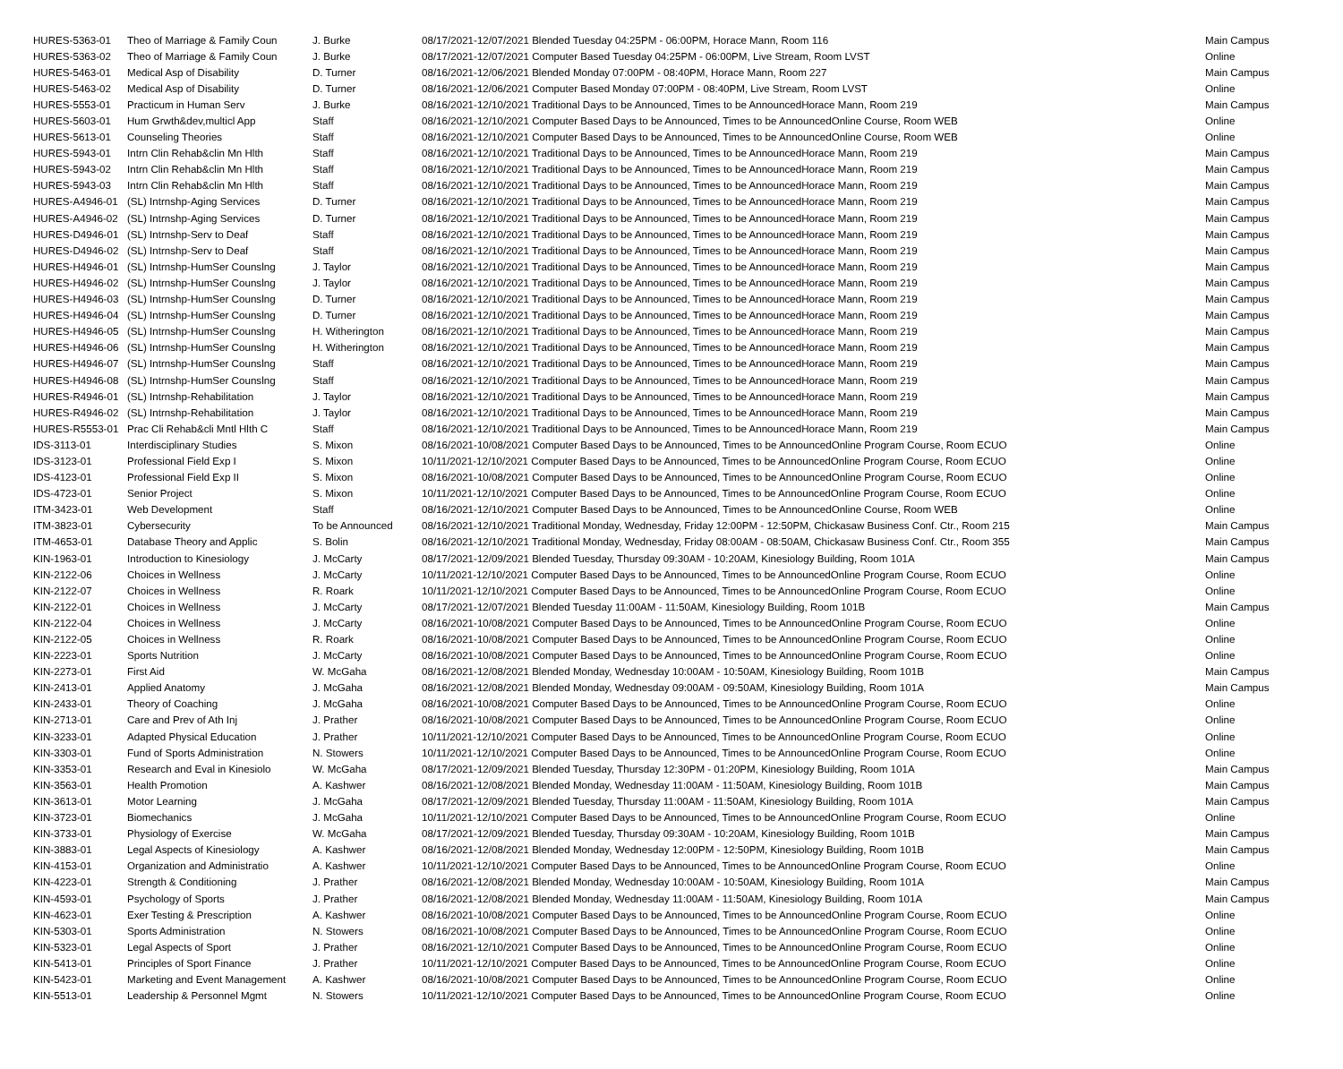| HURES-5363-01 | Theo of Marriage & Family Coun | J. Burke | 08/17/2021-12/07/2021 Blended Tuesday 04:25PM - 06:00PM, Horace Mann, Room 116 | Main Campus |
| HURES-5363-02 | Theo of Marriage & Family Coun | J. Burke | 08/17/2021-12/07/2021 Computer Based Tuesday 04:25PM - 06:00PM, Live Stream, Room LVST | Online |
| HURES-5463-01 | Medical Asp of Disability | D. Turner | 08/16/2021-12/06/2021 Blended Monday 07:00PM - 08:40PM, Horace Mann, Room 227 | Main Campus |
| HURES-5463-02 | Medical Asp of Disability | D. Turner | 08/16/2021-12/06/2021 Computer Based Monday 07:00PM - 08:40PM, Live Stream, Room LVST | Online |
| HURES-5553-01 | Practicum in Human Serv | J. Burke | 08/16/2021-12/10/2021 Traditional Days to be Announced, Times to be AnnouncedHorace Mann, Room 219 | Main Campus |
| HURES-5603-01 | Hum Grwth&dev,multicl App | Staff | 08/16/2021-12/10/2021 Computer Based Days to be Announced, Times to be AnnouncedOnline Course, Room WEB | Online |
| HURES-5613-01 | Counseling Theories | Staff | 08/16/2021-12/10/2021 Computer Based Days to be Announced, Times to be AnnouncedOnline Course, Room WEB | Online |
| HURES-5943-01 | Intrn Clin Rehab&clin Mn Hlth | Staff | 08/16/2021-12/10/2021 Traditional Days to be Announced, Times to be AnnouncedHorace Mann, Room 219 | Main Campus |
| HURES-5943-02 | Intrn Clin Rehab&clin Mn Hlth | Staff | 08/16/2021-12/10/2021 Traditional Days to be Announced, Times to be AnnouncedHorace Mann, Room 219 | Main Campus |
| HURES-5943-03 | Intrn Clin Rehab&clin Mn Hlth | Staff | 08/16/2021-12/10/2021 Traditional Days to be Announced, Times to be AnnouncedHorace Mann, Room 219 | Main Campus |
| HURES-A4946-01 | (SL) Intrnshp-Aging Services | D. Turner | 08/16/2021-12/10/2021 Traditional Days to be Announced, Times to be AnnouncedHorace Mann, Room 219 | Main Campus |
| HURES-A4946-02 | (SL) Intrnshp-Aging Services | D. Turner | 08/16/2021-12/10/2021 Traditional Days to be Announced, Times to be AnnouncedHorace Mann, Room 219 | Main Campus |
| HURES-D4946-01 | (SL) Intrnshp-Serv to Deaf | Staff | 08/16/2021-12/10/2021 Traditional Days to be Announced, Times to be AnnouncedHorace Mann, Room 219 | Main Campus |
| HURES-D4946-02 | (SL) Intrnshp-Serv to Deaf | Staff | 08/16/2021-12/10/2021 Traditional Days to be Announced, Times to be AnnouncedHorace Mann, Room 219 | Main Campus |
| HURES-H4946-01 | (SL) Intrnshp-HumSer Counslng | J. Taylor | 08/16/2021-12/10/2021 Traditional Days to be Announced, Times to be AnnouncedHorace Mann, Room 219 | Main Campus |
| HURES-H4946-02 | (SL) Intrnshp-HumSer Counslng | J. Taylor | 08/16/2021-12/10/2021 Traditional Days to be Announced, Times to be AnnouncedHorace Mann, Room 219 | Main Campus |
| HURES-H4946-03 | (SL) Intrnshp-HumSer Counslng | D. Turner | 08/16/2021-12/10/2021 Traditional Days to be Announced, Times to be AnnouncedHorace Mann, Room 219 | Main Campus |
| HURES-H4946-04 | (SL) Intrnshp-HumSer Counslng | D. Turner | 08/16/2021-12/10/2021 Traditional Days to be Announced, Times to be AnnouncedHorace Mann, Room 219 | Main Campus |
| HURES-H4946-05 | (SL) Intrnshp-HumSer Counslng | H. Witherington | 08/16/2021-12/10/2021 Traditional Days to be Announced, Times to be AnnouncedHorace Mann, Room 219 | Main Campus |
| HURES-H4946-06 | (SL) Intrnshp-HumSer Counslng | H. Witherington | 08/16/2021-12/10/2021 Traditional Days to be Announced, Times to be AnnouncedHorace Mann, Room 219 | Main Campus |
| HURES-H4946-07 | (SL) Intrnshp-HumSer Counslng | Staff | 08/16/2021-12/10/2021 Traditional Days to be Announced, Times to be AnnouncedHorace Mann, Room 219 | Main Campus |
| HURES-H4946-08 | (SL) Intrnshp-HumSer Counslng | Staff | 08/16/2021-12/10/2021 Traditional Days to be Announced, Times to be AnnouncedHorace Mann, Room 219 | Main Campus |
| HURES-R4946-01 | (SL) Intrnshp-Rehabilitation | J. Taylor | 08/16/2021-12/10/2021 Traditional Days to be Announced, Times to be AnnouncedHorace Mann, Room 219 | Main Campus |
| HURES-R4946-02 | (SL) Intrnshp-Rehabilitation | J. Taylor | 08/16/2021-12/10/2021 Traditional Days to be Announced, Times to be AnnouncedHorace Mann, Room 219 | Main Campus |
| HURES-R5553-01 | Prac Cli Rehab&cli Mntl Hlth C | Staff | 08/16/2021-12/10/2021 Traditional Days to be Announced, Times to be AnnouncedHorace Mann, Room 219 | Main Campus |
| IDS-3113-01 | Interdisciplinary Studies | S. Mixon | 08/16/2021-10/08/2021 Computer Based Days to be Announced, Times to be AnnouncedOnline Program Course, Room ECUO | Online |
| IDS-3123-01 | Professional Field Exp I | S. Mixon | 10/11/2021-12/10/2021 Computer Based Days to be Announced, Times to be AnnouncedOnline Program Course, Room ECUO | Online |
| IDS-4123-01 | Professional Field Exp II | S. Mixon | 08/16/2021-10/08/2021 Computer Based Days to be Announced, Times to be AnnouncedOnline Program Course, Room ECUO | Online |
| IDS-4723-01 | Senior Project | S. Mixon | 10/11/2021-12/10/2021 Computer Based Days to be Announced, Times to be AnnouncedOnline Program Course, Room ECUO | Online |
| ITM-3423-01 | Web Development | Staff | 08/16/2021-12/10/2021 Computer Based Days to be Announced, Times to be AnnouncedOnline Course, Room WEB | Online |
| ITM-3823-01 | Cybersecurity | To be Announced | 08/16/2021-12/10/2021 Traditional Monday, Wednesday, Friday 12:00PM - 12:50PM, Chickasaw Business Conf. Ctr., Room 215 | Main Campus |
| ITM-4653-01 | Database Theory and Applic | S. Bolin | 08/16/2021-12/10/2021 Traditional Monday, Wednesday, Friday 08:00AM - 08:50AM, Chickasaw Business Conf. Ctr., Room 355 | Main Campus |
| KIN-1963-01 | Introduction to Kinesiology | J. McCarty | 08/17/2021-12/09/2021 Blended Tuesday, Thursday 09:30AM - 10:20AM, Kinesiology Building, Room 101A | Main Campus |
| KIN-2122-06 | Choices in Wellness | J. McCarty | 10/11/2021-12/10/2021 Computer Based Days to be Announced, Times to be AnnouncedOnline Program Course, Room ECUO | Online |
| KIN-2122-07 | Choices in Wellness | R. Roark | 10/11/2021-12/10/2021 Computer Based Days to be Announced, Times to be AnnouncedOnline Program Course, Room ECUO | Online |
| KIN-2122-01 | Choices in Wellness | J. McCarty | 08/17/2021-12/07/2021 Blended Tuesday 11:00AM - 11:50AM, Kinesiology Building, Room 101B | Main Campus |
| KIN-2122-04 | Choices in Wellness | J. McCarty | 08/16/2021-10/08/2021 Computer Based Days to be Announced, Times to be AnnouncedOnline Program Course, Room ECUO | Online |
| KIN-2122-05 | Choices in Wellness | R. Roark | 08/16/2021-10/08/2021 Computer Based Days to be Announced, Times to be AnnouncedOnline Program Course, Room ECUO | Online |
| KIN-2223-01 | Sports Nutrition | J. McCarty | 08/16/2021-10/08/2021 Computer Based Days to be Announced, Times to be AnnouncedOnline Program Course, Room ECUO | Online |
| KIN-2273-01 | First Aid | W. McGaha | 08/16/2021-12/08/2021 Blended Monday, Wednesday 10:00AM - 10:50AM, Kinesiology Building, Room 101B | Main Campus |
| KIN-2413-01 | Applied Anatomy | J. McGaha | 08/16/2021-12/08/2021 Blended Monday, Wednesday 09:00AM - 09:50AM, Kinesiology Building, Room 101A | Main Campus |
| KIN-2433-01 | Theory of Coaching | J. McGaha | 08/16/2021-10/08/2021 Computer Based Days to be Announced, Times to be AnnouncedOnline Program Course, Room ECUO | Online |
| KIN-2713-01 | Care and Prev of Ath Inj | J. Prather | 08/16/2021-10/08/2021 Computer Based Days to be Announced, Times to be AnnouncedOnline Program Course, Room ECUO | Online |
| KIN-3233-01 | Adapted Physical Education | J. Prather | 10/11/2021-12/10/2021 Computer Based Days to be Announced, Times to be AnnouncedOnline Program Course, Room ECUO | Online |
| KIN-3303-01 | Fund of Sports Administration | N. Stowers | 10/11/2021-12/10/2021 Computer Based Days to be Announced, Times to be AnnouncedOnline Program Course, Room ECUO | Online |
| KIN-3353-01 | Research and Eval in Kinesiolo | W. McGaha | 08/17/2021-12/09/2021 Blended Tuesday, Thursday 12:30PM - 01:20PM, Kinesiology Building, Room 101A | Main Campus |
| KIN-3563-01 | Health Promotion | A. Kashwer | 08/16/2021-12/08/2021 Blended Monday, Wednesday 11:00AM - 11:50AM, Kinesiology Building, Room 101B | Main Campus |
| KIN-3613-01 | Motor Learning | J. McGaha | 08/17/2021-12/09/2021 Blended Tuesday, Thursday 11:00AM - 11:50AM, Kinesiology Building, Room 101A | Main Campus |
| KIN-3723-01 | Biomechanics | J. McGaha | 10/11/2021-12/10/2021 Computer Based Days to be Announced, Times to be AnnouncedOnline Program Course, Room ECUO | Online |
| KIN-3733-01 | Physiology of Exercise | W. McGaha | 08/17/2021-12/09/2021 Blended Tuesday, Thursday 09:30AM - 10:20AM, Kinesiology Building, Room 101B | Main Campus |
| KIN-3883-01 | Legal Aspects of Kinesiology | A. Kashwer | 08/16/2021-12/08/2021 Blended Monday, Wednesday 12:00PM - 12:50PM, Kinesiology Building, Room 101B | Main Campus |
| KIN-4153-01 | Organization and Administratio | A. Kashwer | 10/11/2021-12/10/2021 Computer Based Days to be Announced, Times to be AnnouncedOnline Program Course, Room ECUO | Online |
| KIN-4223-01 | Strength & Conditioning | J. Prather | 08/16/2021-12/08/2021 Blended Monday, Wednesday 10:00AM - 10:50AM, Kinesiology Building, Room 101A | Main Campus |
| KIN-4593-01 | Psychology of Sports | J. Prather | 08/16/2021-12/08/2021 Blended Monday, Wednesday 11:00AM - 11:50AM, Kinesiology Building, Room 101A | Main Campus |
| KIN-4623-01 | Exer Testing & Prescription | A. Kashwer | 08/16/2021-10/08/2021 Computer Based Days to be Announced, Times to be AnnouncedOnline Program Course, Room ECUO | Online |
| KIN-5303-01 | Sports Administration | N. Stowers | 08/16/2021-10/08/2021 Computer Based Days to be Announced, Times to be AnnouncedOnline Program Course, Room ECUO | Online |
| KIN-5323-01 | Legal Aspects of Sport | J. Prather | 08/16/2021-12/10/2021 Computer Based Days to be Announced, Times to be AnnouncedOnline Program Course, Room ECUO | Online |
| KIN-5413-01 | Principles of Sport Finance | J. Prather | 10/11/2021-12/10/2021 Computer Based Days to be Announced, Times to be AnnouncedOnline Program Course, Room ECUO | Online |
| KIN-5423-01 | Marketing and Event Management | A. Kashwer | 08/16/2021-10/08/2021 Computer Based Days to be Announced, Times to be AnnouncedOnline Program Course, Room ECUO | Online |
| KIN-5513-01 | Leadership & Personnel Mgmt | N. Stowers | 10/11/2021-12/10/2021 Computer Based Days to be Announced, Times to be AnnouncedOnline Program Course, Room ECUO | Online |